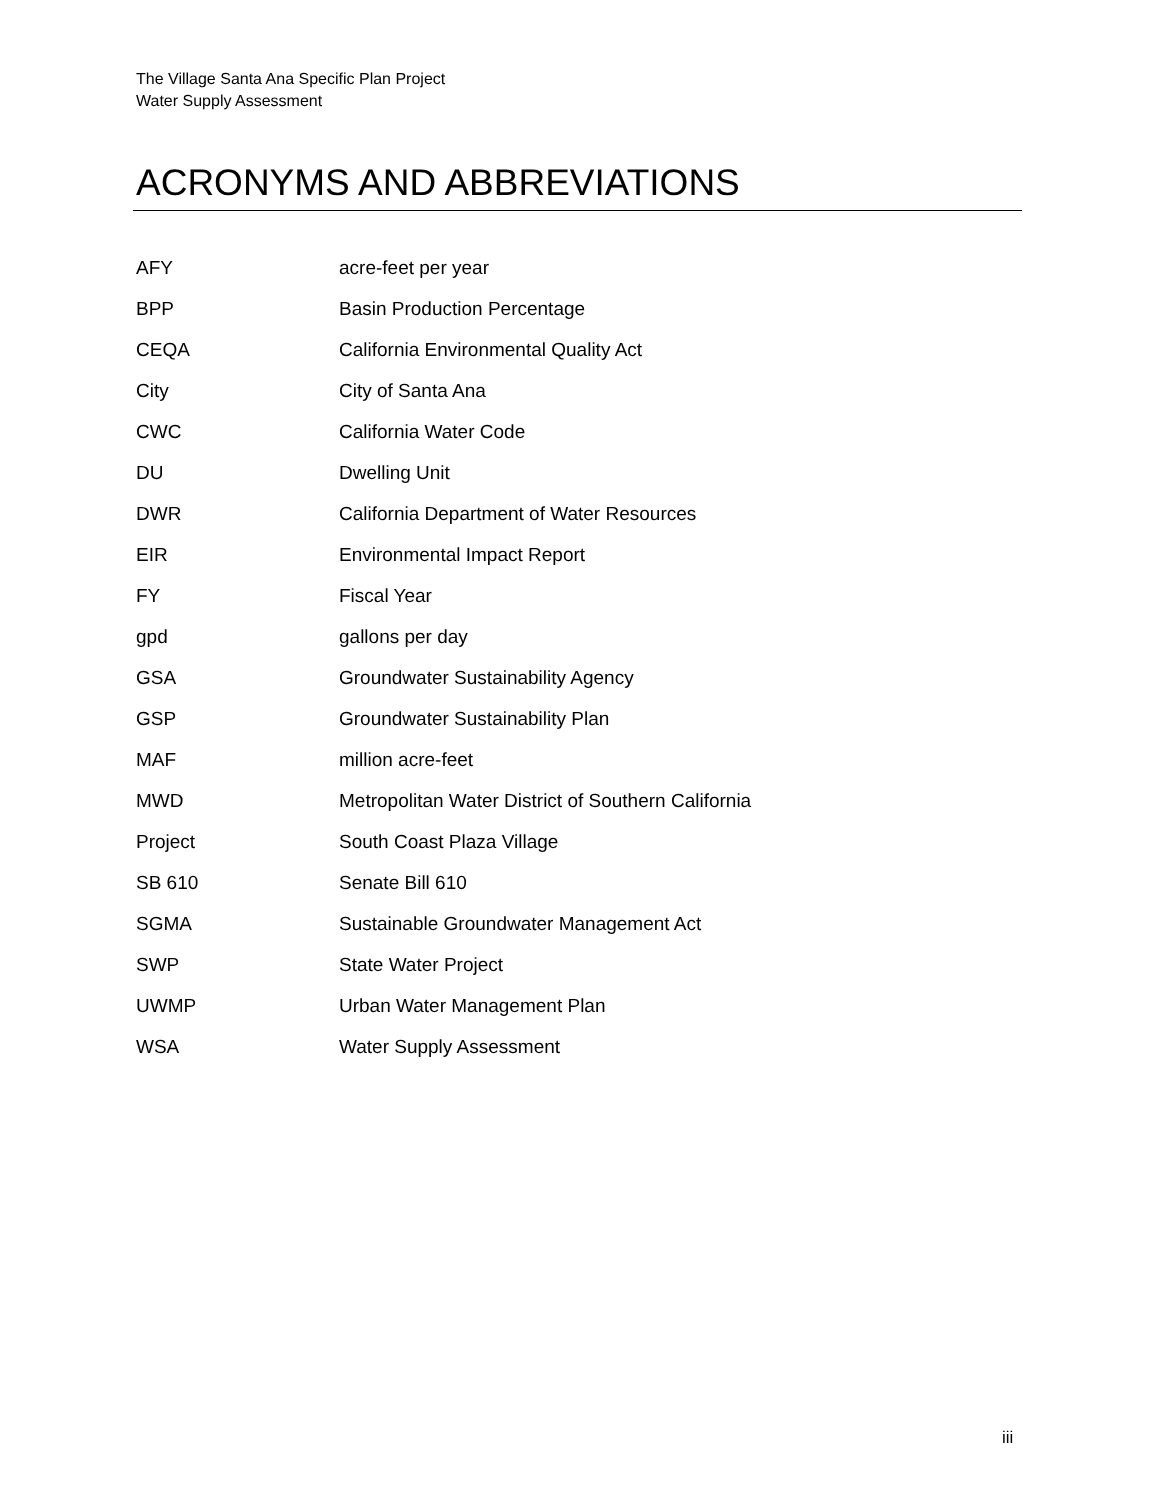The Village Santa Ana Specific Plan Project
Water Supply Assessment
ACRONYMS AND ABBREVIATIONS
| AFY | acre-feet per year |
| BPP | Basin Production Percentage |
| CEQA | California Environmental Quality Act |
| City | City of Santa Ana |
| CWC | California Water Code |
| DU | Dwelling Unit |
| DWR | California Department of Water Resources |
| EIR | Environmental Impact Report |
| FY | Fiscal Year |
| gpd | gallons per day |
| GSA | Groundwater Sustainability Agency |
| GSP | Groundwater Sustainability Plan |
| MAF | million acre-feet |
| MWD | Metropolitan Water District of Southern California |
| Project | South Coast Plaza Village |
| SB 610 | Senate Bill 610 |
| SGMA | Sustainable Groundwater Management Act |
| SWP | State Water Project |
| UWMP | Urban Water Management Plan |
| WSA | Water Supply Assessment |
iii